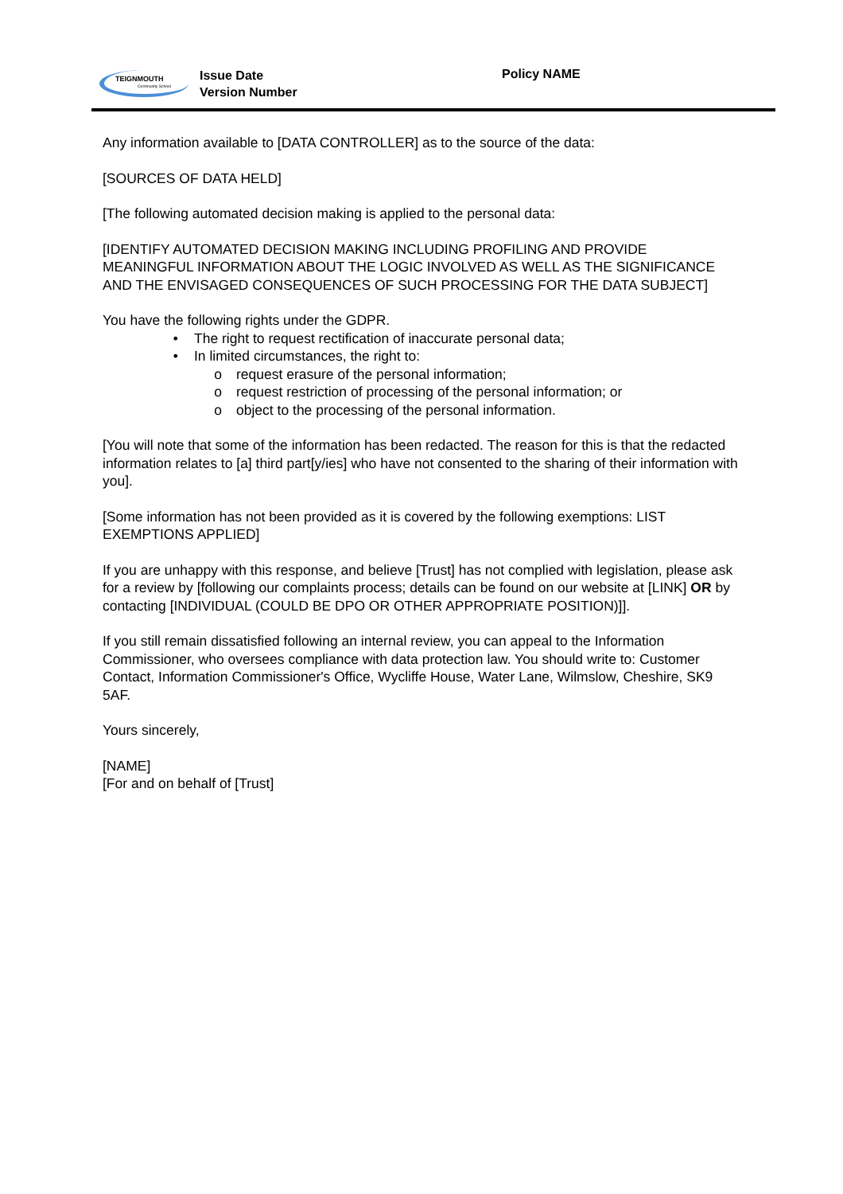TEIGNMOUTH
Community School
Issue Date
Version Number
Policy NAME
Any information available to [DATA CONTROLLER] as to the source of the data:
[SOURCES OF DATA HELD]
[The following automated decision making is applied to the personal data:
[IDENTIFY AUTOMATED DECISION MAKING INCLUDING PROFILING AND PROVIDE MEANINGFUL INFORMATION ABOUT THE LOGIC INVOLVED AS WELL AS THE SIGNIFICANCE AND THE ENVISAGED CONSEQUENCES OF SUCH PROCESSING FOR THE DATA SUBJECT]
You have the following rights under the GDPR.
• The right to request rectification of inaccurate personal data;
• In limited circumstances, the right to:
o request erasure of the personal information;
o request restriction of processing of the personal information; or
o object to the processing of the personal information.
[You will note that some of the information has been redacted. The reason for this is that the redacted information relates to [a] third part[y/ies] who have not consented to the sharing of their information with you].
[Some information has not been provided as it is covered by the following exemptions: LIST EXEMPTIONS APPLIED]
If you are unhappy with this response, and believe [Trust] has not complied with legislation, please ask for a review by [following our complaints process; details can be found on our website at [LINK] OR by contacting [INDIVIDUAL (COULD BE DPO OR OTHER APPROPRIATE POSITION)]].
If you still remain dissatisfied following an internal review, you can appeal to the Information Commissioner, who oversees compliance with data protection law. You should write to: Customer Contact, Information Commissioner's Office, Wycliffe House, Water Lane, Wilmslow, Cheshire, SK9 5AF.
Yours sincerely,
[NAME]
[For and on behalf of [Trust]